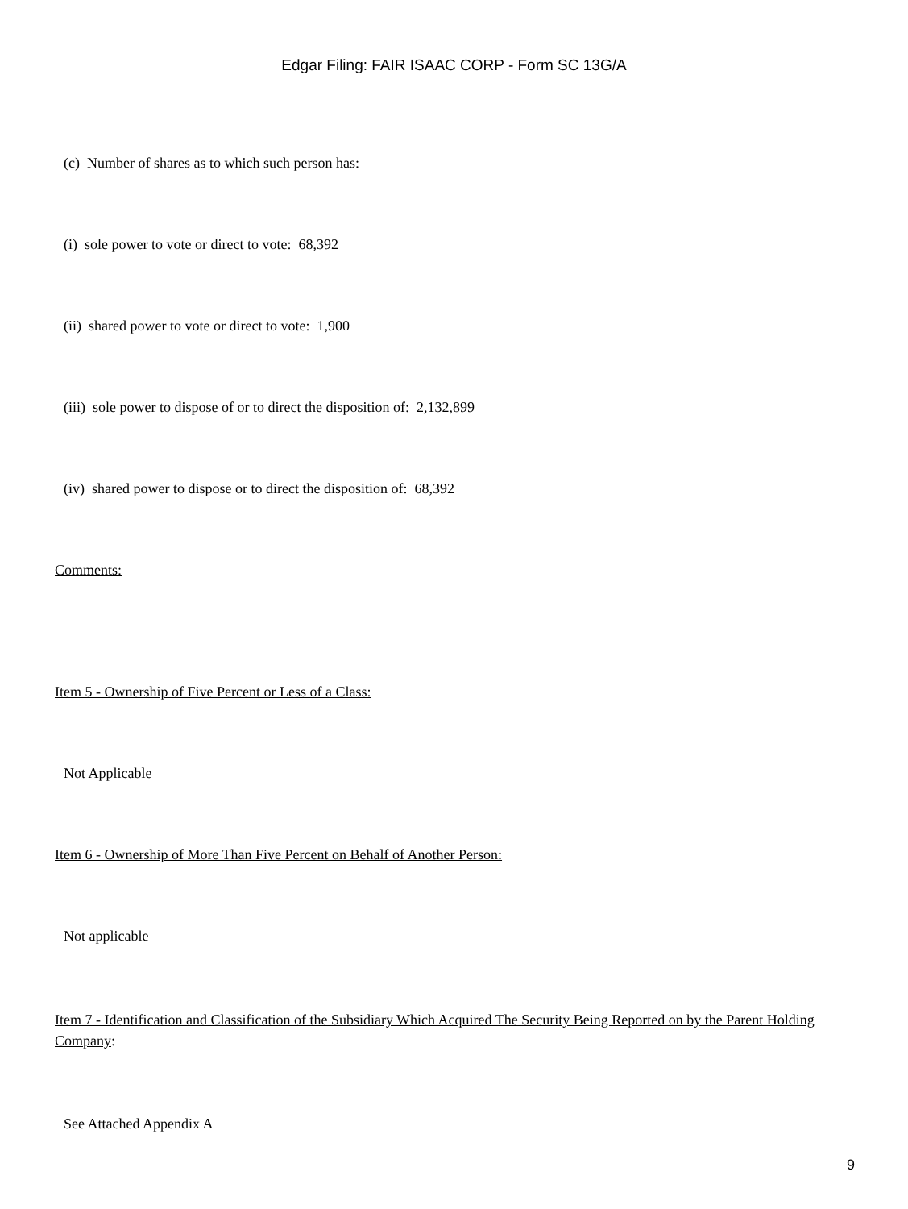Edgar Filing: FAIR ISAAC CORP - Form SC 13G/A
(c) Number of shares as to which such person has:
(i) sole power to vote or direct to vote: 68,392
(ii) shared power to vote or direct to vote: 1,900
(iii) sole power to dispose of or to direct the disposition of: 2,132,899
(iv) shared power to dispose or to direct the disposition of: 68,392
Comments:
Item 5 - Ownership of Five Percent or Less of a Class:
Not Applicable
Item 6 - Ownership of More Than Five Percent on Behalf of Another Person:
Not applicable
Item 7 - Identification and Classification of the Subsidiary Which Acquired The Security Being Reported on by the Parent Holding Company:
See Attached Appendix A
9